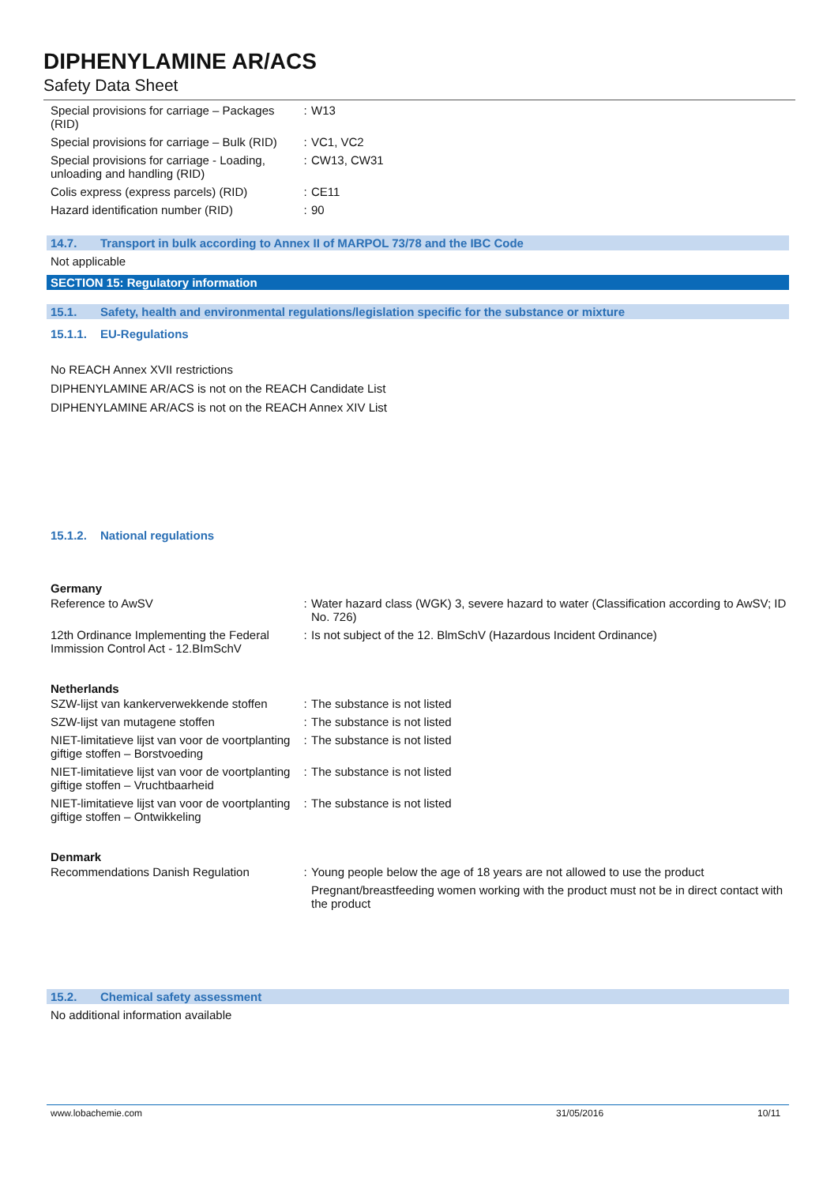DIPHENYLAMINE AR/ACS
Safety Data Sheet
| Special provisions for carriage – Packages (RID) | : | W13 |
| Special provisions for carriage – Bulk (RID) | : | VC1, VC2 |
| Special provisions for carriage - Loading, unloading and handling (RID) | : | CW13, CW31 |
| Colis express (express parcels) (RID) | : | CE11 |
| Hazard identification number (RID) | : | 90 |
14.7. Transport in bulk according to Annex II of MARPOL 73/78 and the IBC Code
Not applicable
SECTION 15: Regulatory information
15.1. Safety, health and environmental regulations/legislation specific for the substance or mixture
15.1.1. EU-Regulations
No REACH Annex XVII restrictions
DIPHENYLAMINE AR/ACS is not on the REACH Candidate List
DIPHENYLAMINE AR/ACS is not on the REACH Annex XIV List
15.1.2. National regulations
Germany
| Reference to AwSV | : | Water hazard class (WGK) 3, severe hazard to water (Classification according to AwSV; ID No. 726) |
| 12th Ordinance Implementing the Federal Immission Control Act - 12.BImSchV | : | Is not subject of the 12. BlmSchV (Hazardous Incident Ordinance) |
Netherlands
| SZW-lijst van kankerverwekkende stoffen | : | The substance is not listed |
| SZW-lijst van mutagene stoffen | : | The substance is not listed |
| NIET-limitatieve lijst van voor de voortplanting giftige stoffen – Borstvoeding | : | The substance is not listed |
| NIET-limitatieve lijst van voor de voortplanting giftige stoffen – Vruchtbaarheid | : | The substance is not listed |
| NIET-limitatieve lijst van voor de voortplanting giftige stoffen – Ontwikkeling | : | The substance is not listed |
Denmark
| Recommendations Danish Regulation | : | Young people below the age of 18 years are not allowed to use the product Pregnant/breastfeeding women working with the product must not be in direct contact with the product |
15.2. Chemical safety assessment
No additional information available
www.lobachemie.com 31/05/2016 10/11